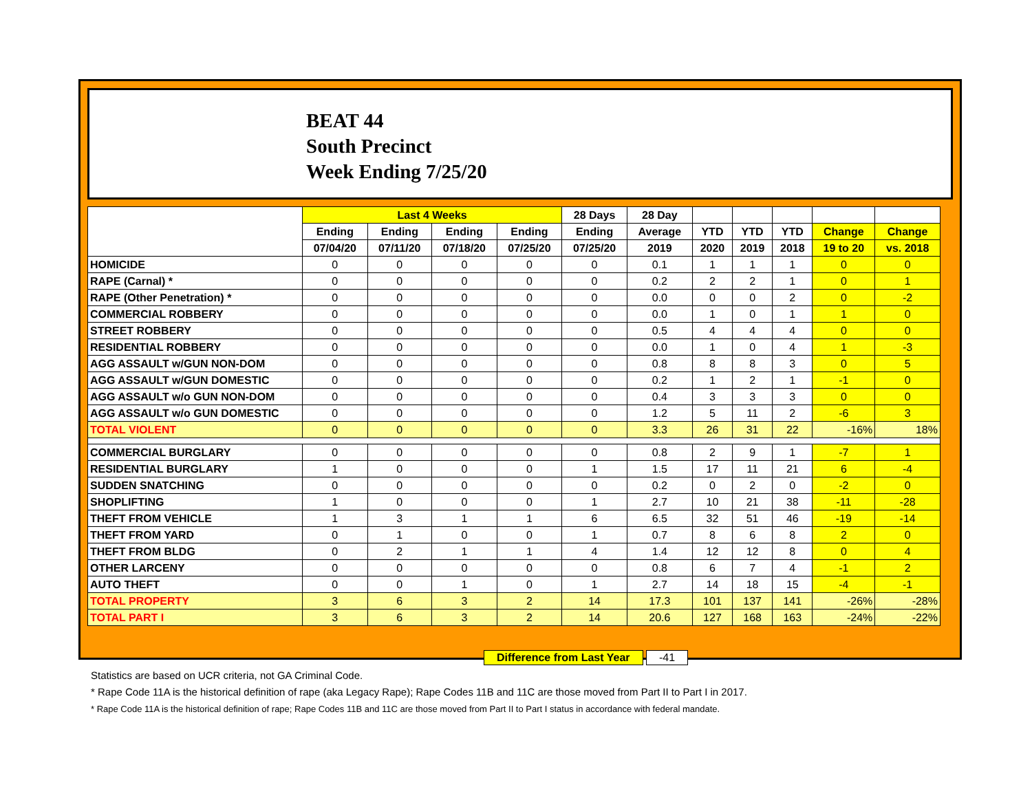BEAT 44
South Precinct
Week Ending 7/25/20
| | Last 4 Weeks | | | | 28 Days | 28 Day | | | | | |
| --- | --- | --- | --- | --- | --- | --- | --- | --- | --- | --- | --- |
| | Ending | Ending | Ending | Ending | Ending | Average | YTD | YTD | YTD | Change | Change |
| | 07/04/20 | 07/11/20 | 07/18/20 | 07/25/20 | 07/25/20 | 2019 | 2020 | 2019 | 2018 | 19 to 20 | vs. 2018 |
| HOMICIDE | 0 | 0 | 0 | 0 | 0 | 0.1 | 1 | 1 | 1 | 0 | 0 |
| RAPE (Carnal) * | 0 | 0 | 0 | 0 | 0 | 0.2 | 2 | 2 | 1 | 0 | 1 |
| RAPE (Other Penetration) * | 0 | 0 | 0 | 0 | 0 | 0.0 | 0 | 0 | 2 | 0 | -2 |
| COMMERCIAL ROBBERY | 0 | 0 | 0 | 0 | 0 | 0.0 | 1 | 0 | 1 | 1 | 0 |
| STREET ROBBERY | 0 | 0 | 0 | 0 | 0 | 0.5 | 4 | 4 | 4 | 0 | 0 |
| RESIDENTIAL ROBBERY | 0 | 0 | 0 | 0 | 0 | 0.0 | 1 | 0 | 4 | 1 | -3 |
| AGG ASSAULT w/GUN NON-DOM | 0 | 0 | 0 | 0 | 0 | 0.8 | 8 | 8 | 3 | 0 | 5 |
| AGG ASSAULT w/GUN DOMESTIC | 0 | 0 | 0 | 0 | 0 | 0.2 | 1 | 2 | 1 | -1 | 0 |
| AGG ASSAULT w/o GUN NON-DOM | 0 | 0 | 0 | 0 | 0 | 0.4 | 3 | 3 | 3 | 0 | 0 |
| AGG ASSAULT w/o GUN DOMESTIC | 0 | 0 | 0 | 0 | 0 | 1.2 | 5 | 11 | 2 | -6 | 3 |
| TOTAL VIOLENT | 0 | 0 | 0 | 0 | 0 | 3.3 | 26 | 31 | 22 | -16% | 18% |
| COMMERCIAL BURGLARY | 0 | 0 | 0 | 0 | 0 | 0.8 | 2 | 9 | 1 | -7 | 1 |
| RESIDENTIAL BURGLARY | 1 | 0 | 0 | 0 | 1 | 1.5 | 17 | 11 | 21 | 6 | -4 |
| SUDDEN SNATCHING | 0 | 0 | 0 | 0 | 0 | 0.2 | 0 | 2 | 0 | -2 | 0 |
| SHOPLIFTING | 1 | 0 | 0 | 0 | 1 | 2.7 | 10 | 21 | 38 | -11 | -28 |
| THEFT FROM VEHICLE | 1 | 3 | 1 | 1 | 6 | 6.5 | 32 | 51 | 46 | -19 | -14 |
| THEFT FROM YARD | 0 | 1 | 0 | 0 | 1 | 0.7 | 8 | 6 | 8 | 2 | 0 |
| THEFT FROM BLDG | 0 | 2 | 1 | 1 | 4 | 1.4 | 12 | 12 | 8 | 0 | 4 |
| OTHER LARCENY | 0 | 0 | 0 | 0 | 0 | 0.8 | 6 | 7 | 4 | -1 | 2 |
| AUTO THEFT | 0 | 0 | 1 | 0 | 1 | 2.7 | 14 | 18 | 15 | -4 | -1 |
| TOTAL PROPERTY | 3 | 6 | 3 | 2 | 14 | 17.3 | 101 | 137 | 141 | -26% | -28% |
| TOTAL PART I | 3 | 6 | 3 | 2 | 14 | 20.6 | 127 | 168 | 163 | -24% | -22% |
Difference from Last Year -41
Statistics are based on UCR criteria, not GA Criminal Code.
* Rape Code 11A is the historical definition of rape (aka Legacy Rape); Rape Codes 11B and 11C are those moved from Part II to Part I in 2017.
* Rape Code 11A is the historical definition of rape; Rape Codes 11B and 11C are those moved from Part II to Part I status in accordance with federal mandate.